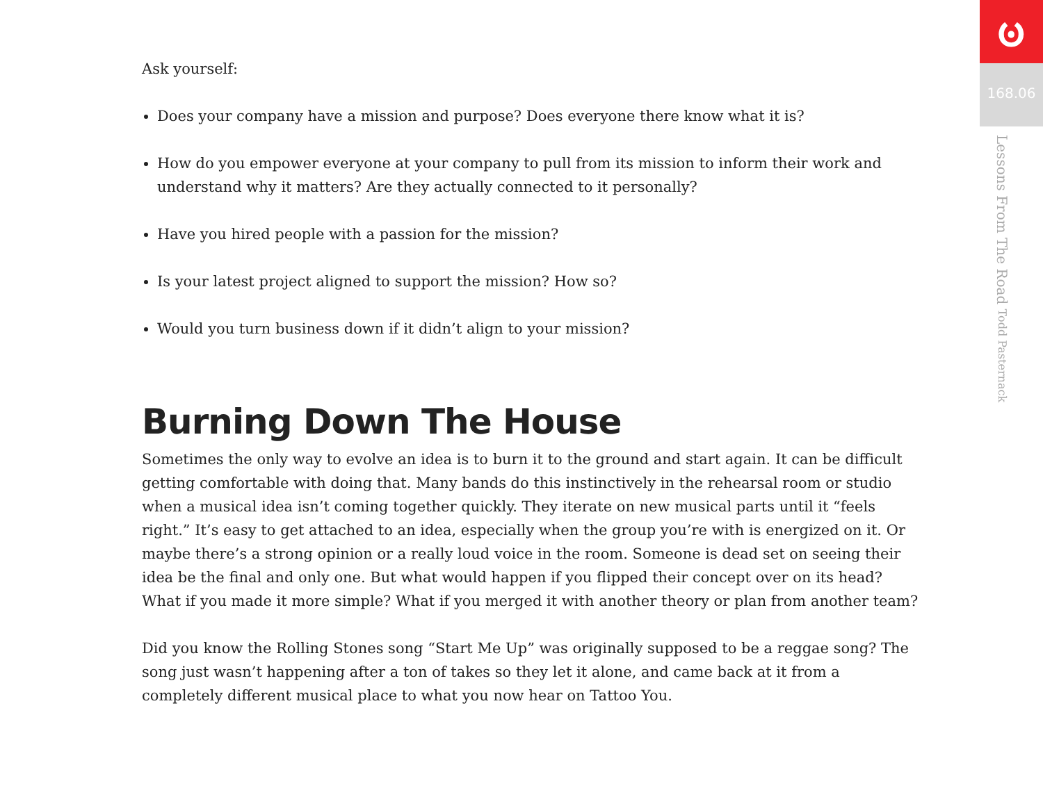Ask yourself:
Does your company have a mission and purpose? Does everyone there know what it is?
How do you empower everyone at your company to pull from its mission to inform their work and understand why it matters? Are they actually connected to it personally?
Have you hired people with a passion for the mission?
Is your latest project aligned to support the mission? How so?
Would you turn business down if it didn’t align to your mission?
Burning Down The House
Sometimes the only way to evolve an idea is to burn it to the ground and start again. It can be difficult getting comfortable with doing that. Many bands do this instinctively in the rehearsal room or studio when a musical idea isn’t coming together quickly. They iterate on new musical parts until it “feels right.” It’s easy to get attached to an idea, especially when the group you’re with is energized on it. Or maybe there’s a strong opinion or a really loud voice in the room. Someone is dead set on seeing their idea be the final and only one. But what would happen if you flipped their concept over on its head? What if you made it more simple? What if you merged it with another theory or plan from another team?
Did you know the Rolling Stones song “Start Me Up” was originally supposed to be a reggae song? The song just wasn’t happening after a ton of takes so they let it alone, and came back at it from a completely different musical place to what you now hear on Tattoo You.
ၑ
168.06
Lessons From The Road Todd Pasternack